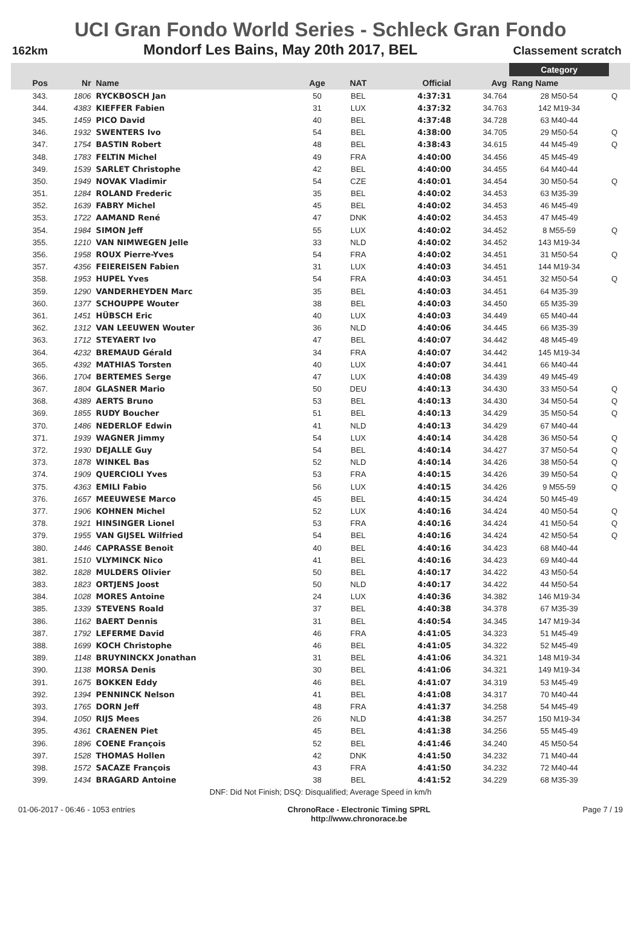UCI Gran Fondo World Series - Schleck Gran Fondo
162km Mondorf Les Bains, May 20th 2017, BEL Classement scratch
| | | | | | | | Category | |
| --- | --- | --- | --- | --- | --- | --- | --- | --- |
| Pos | Nr | Name | Age | NAT | Official | Avg | Rang Name | |
| 343. | 1806 | RYCKBOSCH Jan | 50 | BEL | 4:37:31 | 34.764 | 28 M50-54 | Q |
| 344. | 4383 | KIEFFER Fabien | 31 | LUX | 4:37:32 | 34.763 | 142 M19-34 | |
| 345. | 1459 | PICO David | 40 | BEL | 4:37:48 | 34.728 | 63 M40-44 | |
| 346. | 1932 | SWENTERS Ivo | 54 | BEL | 4:38:00 | 34.705 | 29 M50-54 | Q |
| 347. | 1754 | BASTIN Robert | 48 | BEL | 4:38:43 | 34.615 | 44 M45-49 | Q |
| 348. | 1783 | FELTIN Michel | 49 | FRA | 4:40:00 | 34.456 | 45 M45-49 | |
| 349. | 1539 | SARLET Christophe | 42 | BEL | 4:40:00 | 34.455 | 64 M40-44 | |
| 350. | 1949 | NOVAK Vladimir | 54 | CZE | 4:40:01 | 34.454 | 30 M50-54 | Q |
| 351. | 1284 | ROLAND Frederic | 35 | BEL | 4:40:02 | 34.453 | 63 M35-39 | |
| 352. | 1639 | FABRY Michel | 45 | BEL | 4:40:02 | 34.453 | 46 M45-49 | |
| 353. | 1722 | AAMAND René | 47 | DNK | 4:40:02 | 34.453 | 47 M45-49 | |
| 354. | 1984 | SIMON Jeff | 55 | LUX | 4:40:02 | 34.452 | 8 M55-59 | Q |
| 355. | 1210 | VAN NIMWEGEN Jelle | 33 | NLD | 4:40:02 | 34.452 | 143 M19-34 | |
| 356. | 1958 | ROUX Pierre-Yves | 54 | FRA | 4:40:02 | 34.451 | 31 M50-54 | Q |
| 357. | 4356 | FEIEREISEN Fabien | 31 | LUX | 4:40:03 | 34.451 | 144 M19-34 | |
| 358. | 1953 | HUPEL Yves | 54 | FRA | 4:40:03 | 34.451 | 32 M50-54 | Q |
| 359. | 1290 | VANDERHEYDEN Marc | 35 | BEL | 4:40:03 | 34.451 | 64 M35-39 | |
| 360. | 1377 | SCHOUPPE Wouter | 38 | BEL | 4:40:03 | 34.450 | 65 M35-39 | |
| 361. | 1451 | HÜBSCH Eric | 40 | LUX | 4:40:03 | 34.449 | 65 M40-44 | |
| 362. | 1312 | VAN LEEUWEN Wouter | 36 | NLD | 4:40:06 | 34.445 | 66 M35-39 | |
| 363. | 1712 | STEYAERT Ivo | 47 | BEL | 4:40:07 | 34.442 | 48 M45-49 | |
| 364. | 4232 | BREMAUD Gérald | 34 | FRA | 4:40:07 | 34.442 | 145 M19-34 | |
| 365. | 4392 | MATHIAS Torsten | 40 | LUX | 4:40:07 | 34.441 | 66 M40-44 | |
| 366. | 1704 | BERTEMES Serge | 47 | LUX | 4:40:08 | 34.439 | 49 M45-49 | |
| 367. | 1804 | GLASNER Mario | 50 | DEU | 4:40:13 | 34.430 | 33 M50-54 | Q |
| 368. | 4389 | AERTS Bruno | 53 | BEL | 4:40:13 | 34.430 | 34 M50-54 | Q |
| 369. | 1855 | RUDY Boucher | 51 | BEL | 4:40:13 | 34.429 | 35 M50-54 | Q |
| 370. | 1486 | NEDERLOF Edwin | 41 | NLD | 4:40:13 | 34.429 | 67 M40-44 | |
| 371. | 1939 | WAGNER Jimmy | 54 | LUX | 4:40:14 | 34.428 | 36 M50-54 | Q |
| 372. | 1930 | DEJALLE Guy | 54 | BEL | 4:40:14 | 34.427 | 37 M50-54 | Q |
| 373. | 1878 | WINKEL Bas | 52 | NLD | 4:40:14 | 34.426 | 38 M50-54 | Q |
| 374. | 1909 | QUERCIOLI Yves | 53 | FRA | 4:40:15 | 34.426 | 39 M50-54 | Q |
| 375. | 4363 | EMILI Fabio | 56 | LUX | 4:40:15 | 34.426 | 9 M55-59 | Q |
| 376. | 1657 | MEEUWESE Marco | 45 | BEL | 4:40:15 | 34.424 | 50 M45-49 | |
| 377. | 1906 | KOHNEN Michel | 52 | LUX | 4:40:16 | 34.424 | 40 M50-54 | Q |
| 378. | 1921 | HINSINGER Lionel | 53 | FRA | 4:40:16 | 34.424 | 41 M50-54 | Q |
| 379. | 1955 | VAN GIJSEL Wilfried | 54 | BEL | 4:40:16 | 34.424 | 42 M50-54 | Q |
| 380. | 1446 | CAPRASSE Benoit | 40 | BEL | 4:40:16 | 34.423 | 68 M40-44 | |
| 381. | 1510 | VLYMINCK Nico | 41 | BEL | 4:40:16 | 34.423 | 69 M40-44 | |
| 382. | 1828 | MULDERS Olivier | 50 | BEL | 4:40:17 | 34.422 | 43 M50-54 | |
| 383. | 1823 | ORTJENS Joost | 50 | NLD | 4:40:17 | 34.422 | 44 M50-54 | |
| 384. | 1028 | MORES Antoine | 24 | LUX | 4:40:36 | 34.382 | 146 M19-34 | |
| 385. | 1339 | STEVENS Roald | 37 | BEL | 4:40:38 | 34.378 | 67 M35-39 | |
| 386. | 1162 | BAERT Dennis | 31 | BEL | 4:40:54 | 34.345 | 147 M19-34 | |
| 387. | 1792 | LEFERME David | 46 | FRA | 4:41:05 | 34.323 | 51 M45-49 | |
| 388. | 1699 | KOCH Christophe | 46 | BEL | 4:41:05 | 34.322 | 52 M45-49 | |
| 389. | 1148 | BRUYNINCKX Jonathan | 31 | BEL | 4:41:06 | 34.321 | 148 M19-34 | |
| 390. | 1138 | MORSA Denis | 30 | BEL | 4:41:06 | 34.321 | 149 M19-34 | |
| 391. | 1675 | BOKKEN Eddy | 46 | BEL | 4:41:07 | 34.319 | 53 M45-49 | |
| 392. | 1394 | PENNINCK Nelson | 41 | BEL | 4:41:08 | 34.317 | 70 M40-44 | |
| 393. | 1765 | DORN Jeff | 48 | FRA | 4:41:37 | 34.258 | 54 M45-49 | |
| 394. | 1050 | RIJS Mees | 26 | NLD | 4:41:38 | 34.257 | 150 M19-34 | |
| 395. | 4361 | CRAENEN Piet | 45 | BEL | 4:41:38 | 34.256 | 55 M45-49 | |
| 396. | 1896 | COENE François | 52 | BEL | 4:41:46 | 34.240 | 45 M50-54 | |
| 397. | 1528 | THOMAS Hollen | 42 | DNK | 4:41:50 | 34.232 | 71 M40-44 | |
| 398. | 1572 | SACAZE François | 43 | FRA | 4:41:50 | 34.232 | 72 M40-44 | |
| 399. | 1434 | BRAGARD Antoine | 38 | BEL | 4:41:52 | 34.229 | 68 M35-39 | |
DNF: Did Not Finish; DSQ: Disqualified; Average Speed in km/h
01-06-2017 - 06:46 - 1053 entries ChronoRace - Electronic Timing SPRL
http://www.chronorace.be Page 7 / 19